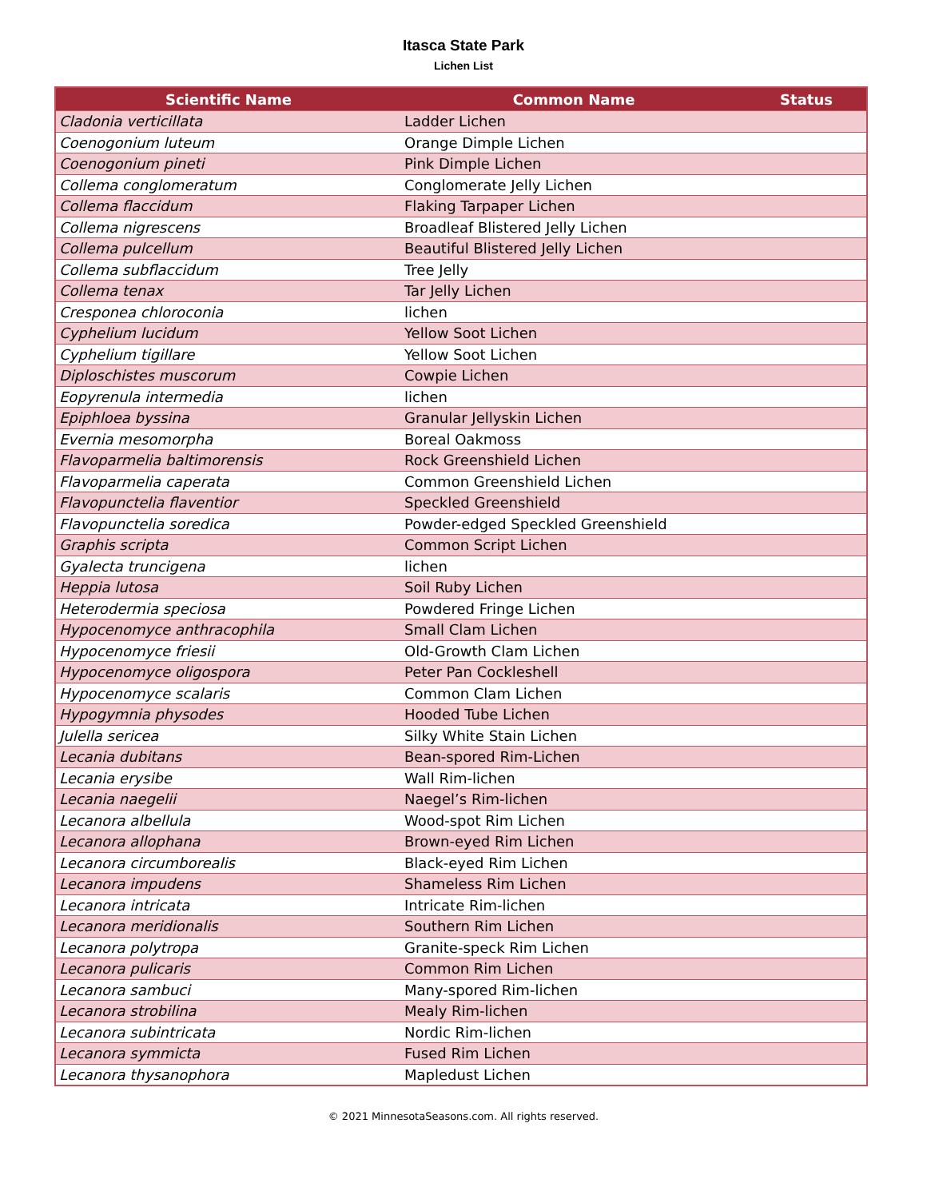Itasca State Park
Lichen List
| Scientific Name | Common Name | Status |
| --- | --- | --- |
| Cladonia verticillata | Ladder Lichen | |
| Coenogonium luteum | Orange Dimple Lichen | |
| Coenogonium pineti | Pink Dimple Lichen | |
| Collema conglomeratum | Conglomerate Jelly Lichen | |
| Collema flaccidum | Flaking Tarpaper Lichen | |
| Collema nigrescens | Broadleaf Blistered Jelly Lichen | |
| Collema pulcellum | Beautiful Blistered Jelly Lichen | |
| Collema subflaccidum | Tree Jelly | |
| Collema tenax | Tar Jelly Lichen | |
| Cresponea chloroconia | lichen | |
| Cyphelium lucidum | Yellow Soot Lichen | |
| Cyphelium tigillare | Yellow Soot Lichen | |
| Diploschistes muscorum | Cowpie Lichen | |
| Eopyrenula intermedia | lichen | |
| Epiphloea byssina | Granular Jellyskin Lichen | |
| Evernia mesomorpha | Boreal Oakmoss | |
| Flavoparmelia baltimorensis | Rock Greenshield Lichen | |
| Flavoparmelia caperata | Common Greenshield Lichen | |
| Flavopunctelia flaventior | Speckled Greenshield | |
| Flavopunctelia soredica | Powder-edged Speckled Greenshield | |
| Graphis scripta | Common Script Lichen | |
| Gyalecta truncigena | lichen | |
| Heppia lutosa | Soil Ruby Lichen | |
| Heterodermia speciosa | Powdered Fringe Lichen | |
| Hypocenomyce anthracophila | Small Clam Lichen | |
| Hypocenomyce friesii | Old-Growth Clam Lichen | |
| Hypocenomyce oligospora | Peter Pan Cockleshell | |
| Hypocenomyce scalaris | Common Clam Lichen | |
| Hypogymnia physodes | Hooded Tube Lichen | |
| Julella sericea | Silky White Stain Lichen | |
| Lecania dubitans | Bean-spored Rim-Lichen | |
| Lecania erysibe | Wall Rim-lichen | |
| Lecania naegelii | Naegel’s Rim-lichen | |
| Lecanora albellula | Wood-spot Rim Lichen | |
| Lecanora allophana | Brown-eyed Rim Lichen | |
| Lecanora circumborealis | Black-eyed Rim Lichen | |
| Lecanora impudens | Shameless Rim Lichen | |
| Lecanora intricata | Intricate Rim-lichen | |
| Lecanora meridionalis | Southern Rim Lichen | |
| Lecanora polytropa | Granite-speck Rim Lichen | |
| Lecanora pulicaris | Common Rim Lichen | |
| Lecanora sambuci | Many-spored Rim-lichen | |
| Lecanora strobilina | Mealy Rim-lichen | |
| Lecanora subintricata | Nordic Rim-lichen | |
| Lecanora symmicta | Fused Rim Lichen | |
| Lecanora thysanophora | Mapledust Lichen | |
© 2021 MinnesotaSeasons.com. All rights reserved.